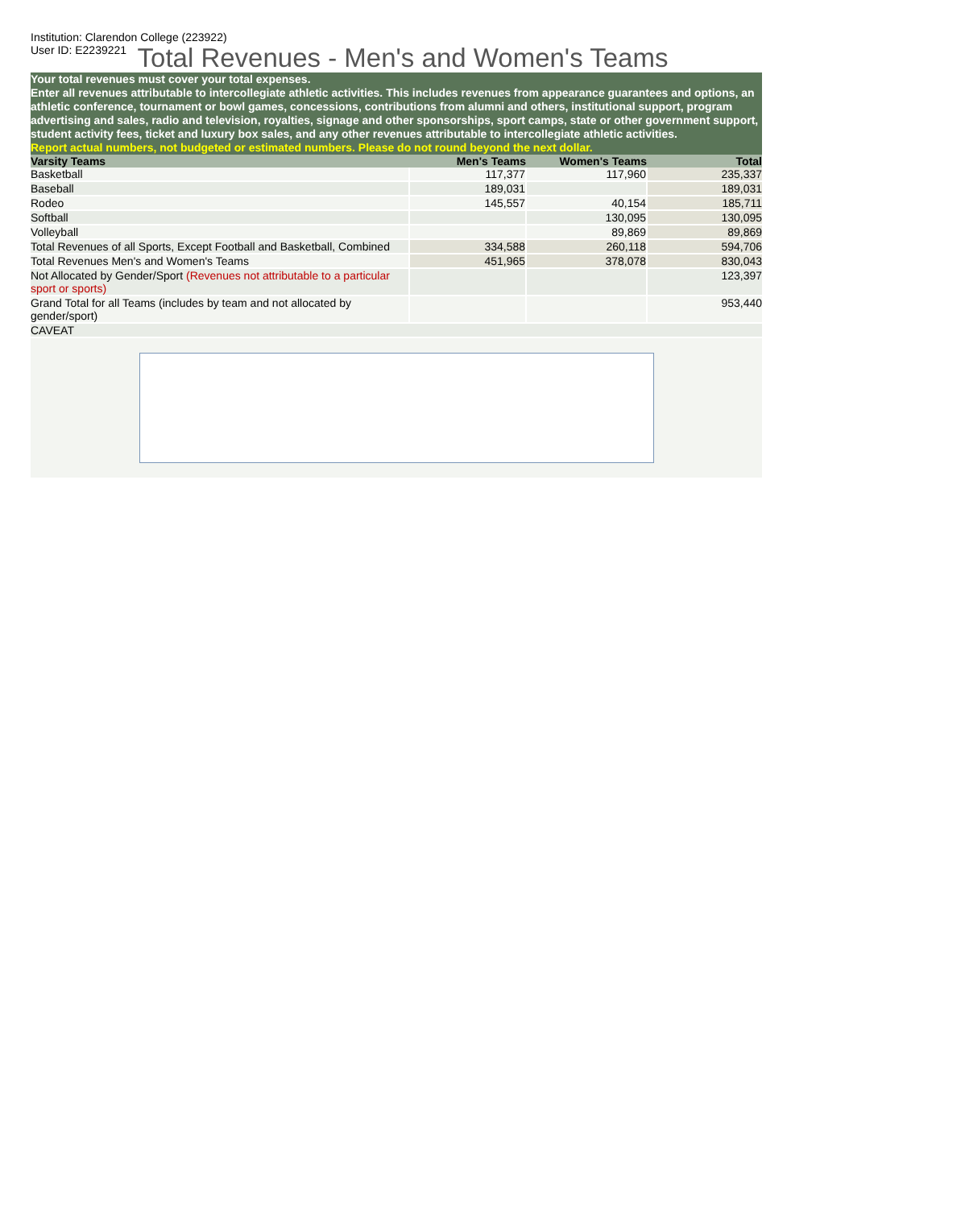Institution: Clarendon College (223922)
User ID: E2239221
Total Revenues - Men's and Women's Teams
Your total revenues must cover your total expenses.
Enter all revenues attributable to intercollegiate athletic activities. This includes revenues from appearance guarantees and options, an athletic conference, tournament or bowl games, concessions, contributions from alumni and others, institutional support, program advertising and sales, radio and television, royalties, signage and other sponsorships, sport camps, state or other government support, student activity fees, ticket and luxury box sales, and any other revenues attributable to intercollegiate athletic activities.
Report actual numbers, not budgeted or estimated numbers. Please do not round beyond the next dollar.
| Varsity Teams | Men's Teams | Women's Teams | Total |
| --- | --- | --- | --- |
| Basketball | 117,377 | 117,960 | 235,337 |
| Baseball | 189,031 | | 189,031 |
| Rodeo | 145,557 | 40,154 | 185,711 |
| Softball | | 130,095 | 130,095 |
| Volleyball | | 89,869 | 89,869 |
| Total Revenues of all Sports, Except Football and Basketball, Combined | 334,588 | 260,118 | 594,706 |
| Total Revenues Men's and Women's Teams | 451,965 | 378,078 | 830,043 |
| Not Allocated by Gender/Sport (Revenues not attributable to a particular sport or sports) | | | 123,397 |
| Grand Total for all Teams (includes by team and not allocated by gender/sport) | | | 953,440 |
| CAVEAT | | | |